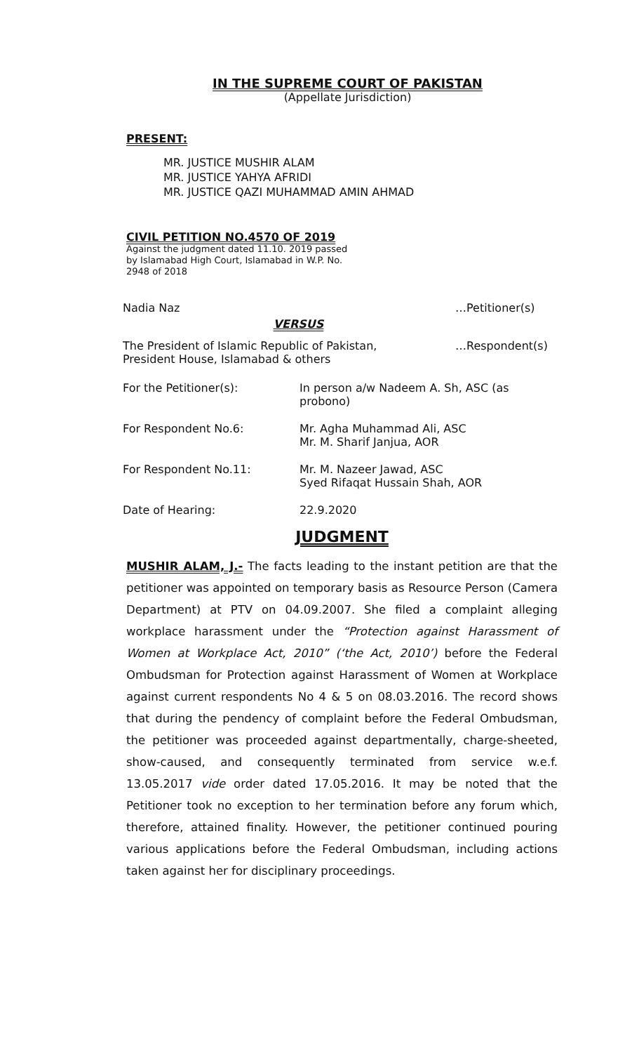IN THE SUPREME COURT OF PAKISTAN
(Appellate Jurisdiction)
PRESENT:
MR. JUSTICE MUSHIR ALAM
MR. JUSTICE YAHYA AFRIDI
MR. JUSTICE QAZI MUHAMMAD AMIN AHMAD
CIVIL PETITION NO.4570 OF 2019
Against the judgment dated 11.10. 2019 passed by Islamabad High Court, Islamabad in W.P. No. 2948 of 2018
Nadia Naz …Petitioner(s)
VERSUS
The President of Islamic Republic of Pakistan,
President House, Islamabad & others
…Respondent(s)
For the Petitioner(s): In person a/w Nadeem A. Sh, ASC (as probono)
For Respondent No.6: Mr. Agha Muhammad Ali, ASC
Mr. M. Sharif Janjua, AOR
For Respondent No.11: Mr. M. Nazeer Jawad, ASC
Syed Rifaqat Hussain Shah, AOR
Date of Hearing: 22.9.2020
JUDGMENT
MUSHIR ALAM, J.- The facts leading to the instant petition are that the petitioner was appointed on temporary basis as Resource Person (Camera Department) at PTV on 04.09.2007. She filed a complaint alleging workplace harassment under the “Protection against Harassment of Women at Workplace Act, 2010” (‘the Act, 2010’) before the Federal Ombudsman for Protection against Harassment of Women at Workplace against current respondents No 4 & 5 on 08.03.2016. The record shows that during the pendency of complaint before the Federal Ombudsman, the petitioner was proceeded against departmentally, charge-sheeted, show-caused, and consequently terminated from service w.e.f. 13.05.2017 vide order dated 17.05.2016. It may be noted that the Petitioner took no exception to her termination before any forum which, therefore, attained finality. However, the petitioner continued pouring various applications before the Federal Ombudsman, including actions taken against her for disciplinary proceedings.